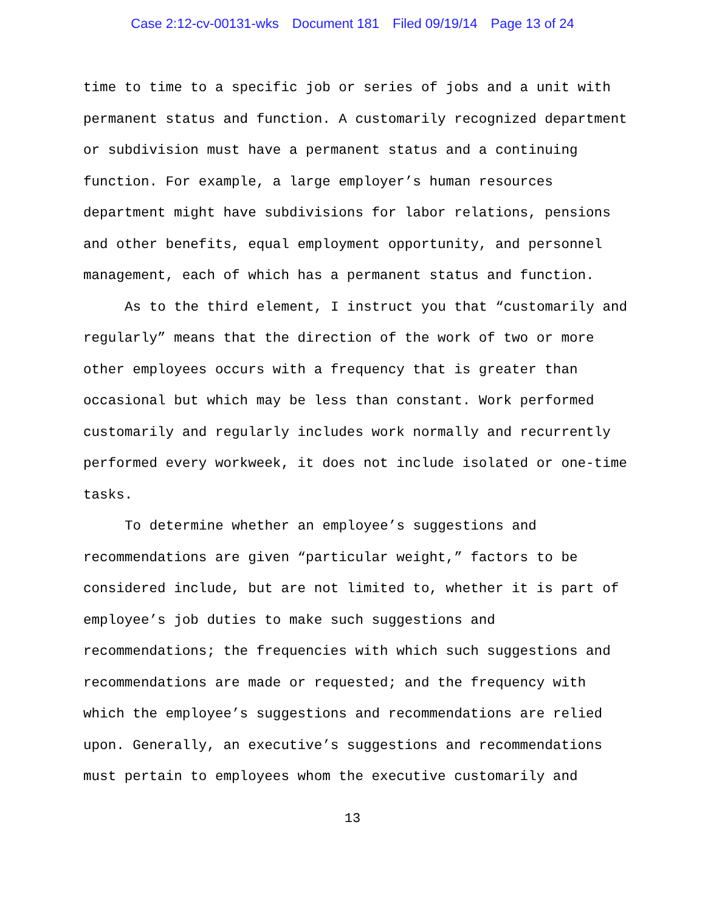Case 2:12-cv-00131-wks Document 181 Filed 09/19/14 Page 13 of 24
time to time to a specific job or series of jobs and a unit with permanent status and function. A customarily recognized department or subdivision must have a permanent status and a continuing function. For example, a large employer’s human resources department might have subdivisions for labor relations, pensions and other benefits, equal employment opportunity, and personnel management, each of which has a permanent status and function.
As to the third element, I instruct you that “customarily and regularly” means that the direction of the work of two or more other employees occurs with a frequency that is greater than occasional but which may be less than constant. Work performed customarily and regularly includes work normally and recurrently performed every workweek, it does not include isolated or one-time tasks.
To determine whether an employee’s suggestions and recommendations are given “particular weight,” factors to be considered include, but are not limited to, whether it is part of employee’s job duties to make such suggestions and recommendations; the frequencies with which such suggestions and recommendations are made or requested; and the frequency with which the employee’s suggestions and recommendations are relied upon. Generally, an executive’s suggestions and recommendations must pertain to employees whom the executive customarily and
13